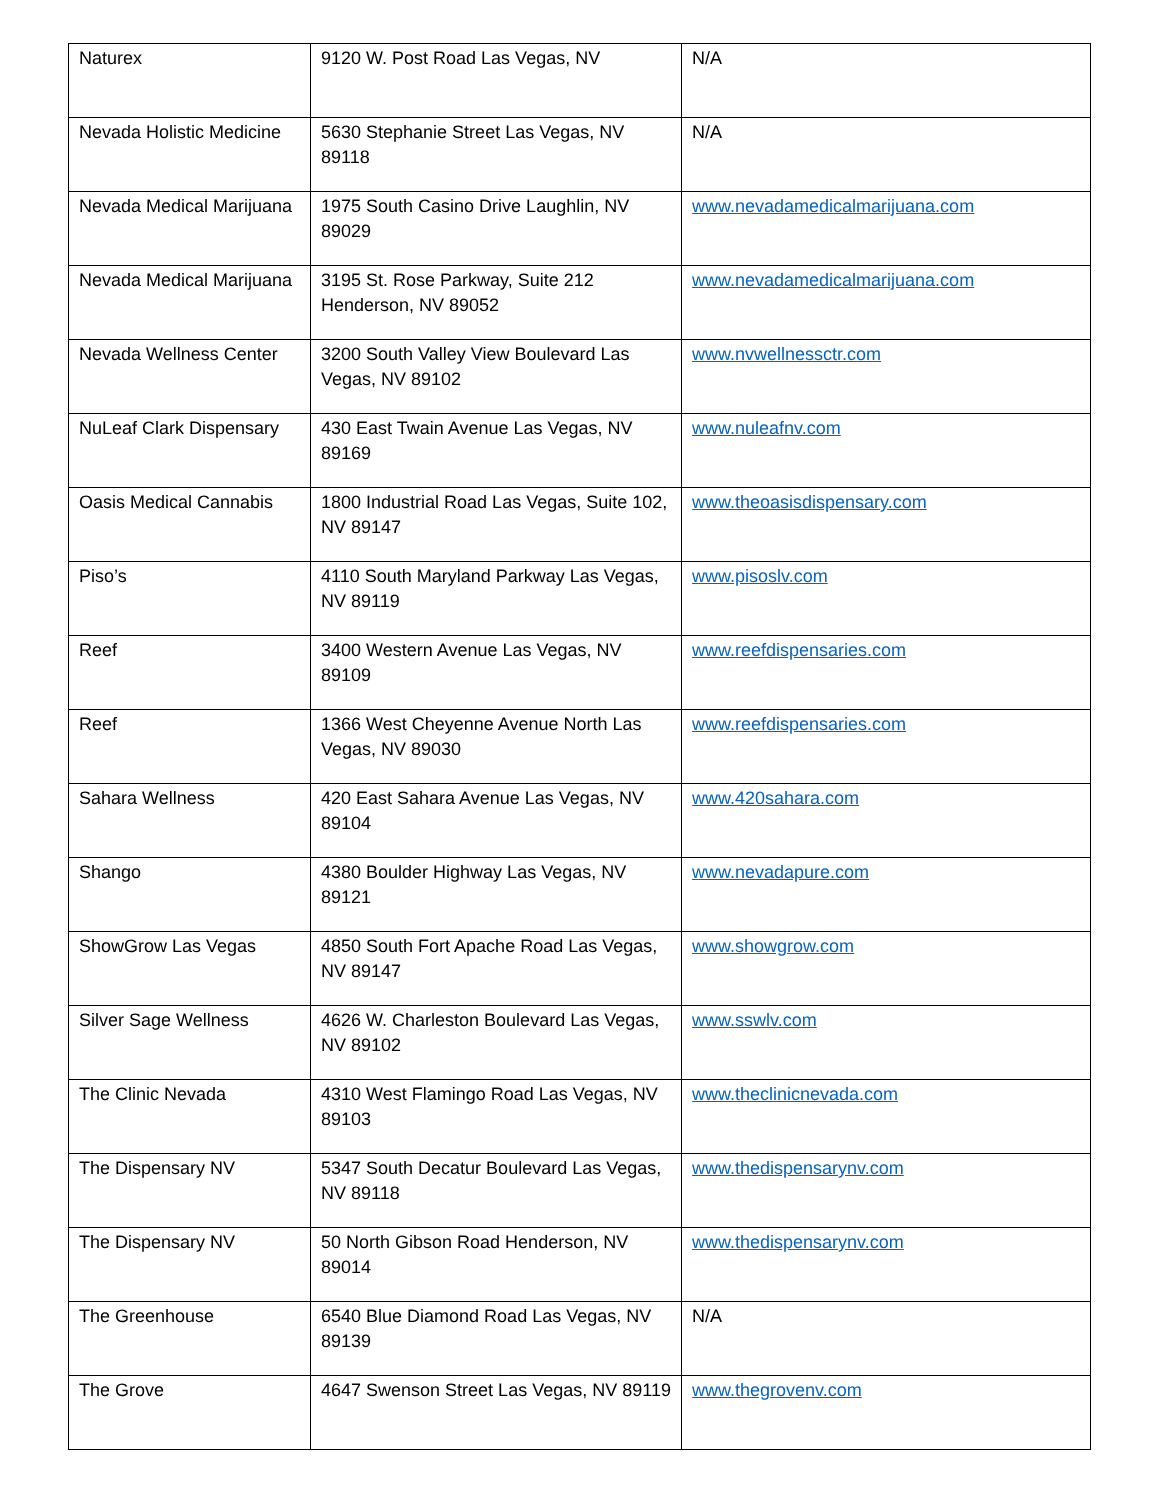| Naturex | 9120 W. Post Road Las Vegas, NV | N/A |
| Nevada Holistic Medicine | 5630 Stephanie Street Las Vegas, NV 89118 | N/A |
| Nevada Medical Marijuana | 1975 South Casino Drive Laughlin, NV 89029 | www.nevadamedicalmarijuana.com |
| Nevada Medical Marijuana | 3195 St. Rose Parkway, Suite 212 Henderson, NV 89052 | www.nevadamedicalmarijuana.com |
| Nevada Wellness Center | 3200 South Valley View Boulevard Las Vegas, NV 89102 | www.nvwellnessctr.com |
| NuLeaf Clark Dispensary | 430 East Twain Avenue Las Vegas, NV 89169 | www.nuleafnv.com |
| Oasis Medical Cannabis | 1800 Industrial Road Las Vegas, Suite 102, NV 89147 | www.theoasisdispensary.com |
| Piso’s | 4110 South Maryland Parkway Las Vegas, NV 89119 | www.pisoslv.com |
| Reef | 3400 Western Avenue Las Vegas, NV 89109 | www.reefdispensaries.com |
| Reef | 1366 West Cheyenne Avenue North Las Vegas, NV 89030 | www.reefdispensaries.com |
| Sahara Wellness | 420 East Sahara Avenue Las Vegas, NV 89104 | www.420sahara.com |
| Shango | 4380 Boulder Highway Las Vegas, NV 89121 | www.nevadapure.com |
| ShowGrow Las Vegas | 4850 South Fort Apache Road Las Vegas, NV 89147 | www.showgrow.com |
| Silver Sage Wellness | 4626 W. Charleston Boulevard Las Vegas, NV 89102 | www.sswlv.com |
| The Clinic Nevada | 4310 West Flamingo Road Las Vegas, NV 89103 | www.theclinicnevada.com |
| The Dispensary NV | 5347 South Decatur Boulevard Las Vegas, NV 89118 | www.thedispensarynv.com |
| The Dispensary NV | 50 North Gibson Road Henderson, NV 89014 | www.thedispensarynv.com |
| The Greenhouse | 6540 Blue Diamond Road Las Vegas, NV 89139 | N/A |
| The Grove | 4647 Swenson Street Las Vegas, NV 89119 | www.thegrovenv.com |